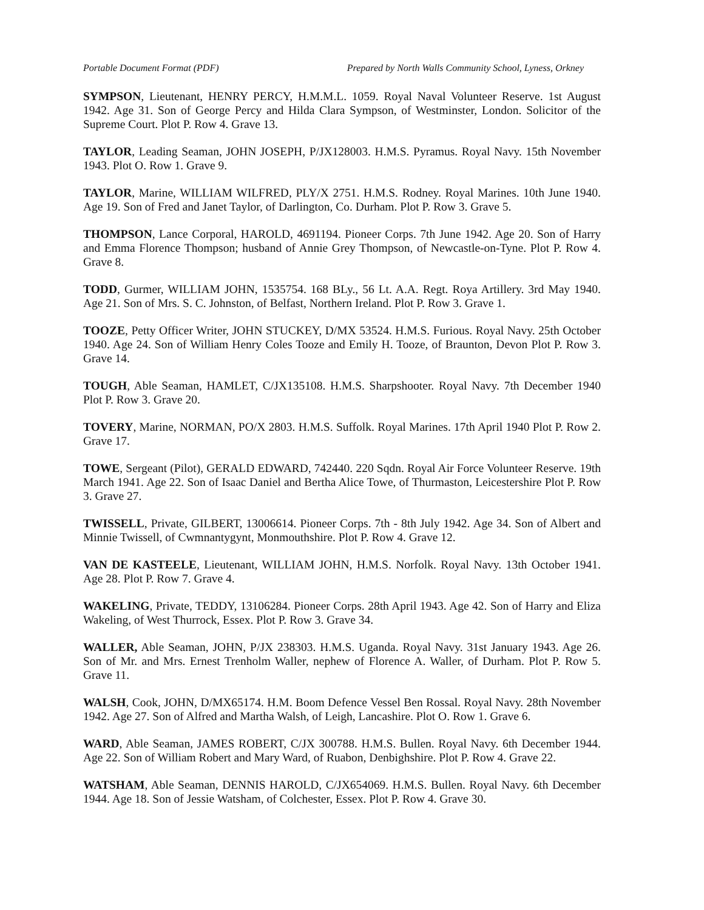Portable Document Format (PDF) Prepared by North Walls Community School, Lyness, Orkney
SYMPSON, Lieutenant, HENRY PERCY, H.M.M.L. 1059. Royal Naval Volunteer Reserve. 1st August 1942. Age 31. Son of George Percy and Hilda Clara Sympson, of Westminster, London. Solicitor of the Supreme Court. Plot P. Row 4. Grave 13.
TAYLOR, Leading Seaman, JOHN JOSEPH, P/JX128003. H.M.S. Pyramus. Royal Navy. 15th November 1943. Plot O. Row 1. Grave 9.
TAYLOR, Marine, WILLIAM WILFRED, PLY/X 2751. H.M.S. Rodney. Royal Marines. 10th June 1940. Age 19. Son of Fred and Janet Taylor, of Darlington, Co. Durham. Plot P. Row 3. Grave 5.
THOMPSON, Lance Corporal, HAROLD, 4691194. Pioneer Corps. 7th June 1942. Age 20. Son of Harry and Emma Florence Thompson; husband of Annie Grey Thompson, of Newcastle-on-Tyne. Plot P. Row 4. Grave 8.
TODD, Gurmer, WILLIAM JOHN, 1535754. 168 BLy., 56 Lt. A.A. Regt. Roya Artillery. 3rd May 1940. Age 21. Son of Mrs. S. C. Johnston, of Belfast, Northern Ireland. Plot P. Row 3. Grave 1.
TOOZE, Petty Officer Writer, JOHN STUCKEY, D/MX 53524. H.M.S. Furious. Royal Navy. 25th October 1940. Age 24. Son of William Henry Coles Tooze and Emily H. Tooze, of Braunton, Devon Plot P. Row 3. Grave 14.
TOUGH, Able Seaman, HAMLET, C/JX135108. H.M.S. Sharpshooter. Royal Navy. 7th December 1940 Plot P. Row 3. Grave 20.
TOVERY, Marine, NORMAN, PO/X 2803. H.M.S. Suffolk. Royal Marines. 17th April 1940 Plot P. Row 2. Grave 17.
TOWE, Sergeant (Pilot), GERALD EDWARD, 742440. 220 Sqdn. Royal Air Force Volunteer Reserve. 19th March 1941. Age 22. Son of Isaac Daniel and Bertha Alice Towe, of Thurmaston, Leicestershire Plot P. Row 3. Grave 27.
TWISSELL, Private, GILBERT, 13006614. Pioneer Corps. 7th - 8th July 1942. Age 34. Son of Albert and Minnie Twissell, of Cwmnantygynt, Monmouthshire. Plot P. Row 4. Grave 12.
VAN DE KASTEELE, Lieutenant, WILLIAM JOHN, H.M.S. Norfolk. Royal Navy. 13th October 1941. Age 28. Plot P. Row 7. Grave 4.
WAKELING, Private, TEDDY, 13106284. Pioneer Corps. 28th April 1943. Age 42. Son of Harry and Eliza Wakeling, of West Thurrock, Essex. Plot P. Row 3. Grave 34.
WALLER, Able Seaman, JOHN, P/JX 238303. H.M.S. Uganda. Royal Navy. 31st January 1943. Age 26. Son of Mr. and Mrs. Ernest Trenholm Waller, nephew of Florence A. Waller, of Durham. Plot P. Row 5. Grave 11.
WALSH, Cook, JOHN, D/MX65174. H.M. Boom Defence Vessel Ben Rossal. Royal Navy. 28th November 1942. Age 27. Son of Alfred and Martha Walsh, of Leigh, Lancashire. Plot O. Row 1. Grave 6.
WARD, Able Seaman, JAMES ROBERT, C/JX 300788. H.M.S. Bullen. Royal Navy. 6th December 1944. Age 22. Son of William Robert and Mary Ward, of Ruabon, Denbighshire. Plot P. Row 4. Grave 22.
WATSHAM, Able Seaman, DENNIS HAROLD, C/JX654069. H.M.S. Bullen. Royal Navy. 6th December 1944. Age 18. Son of Jessie Watsham, of Colchester, Essex. Plot P. Row 4. Grave 30.